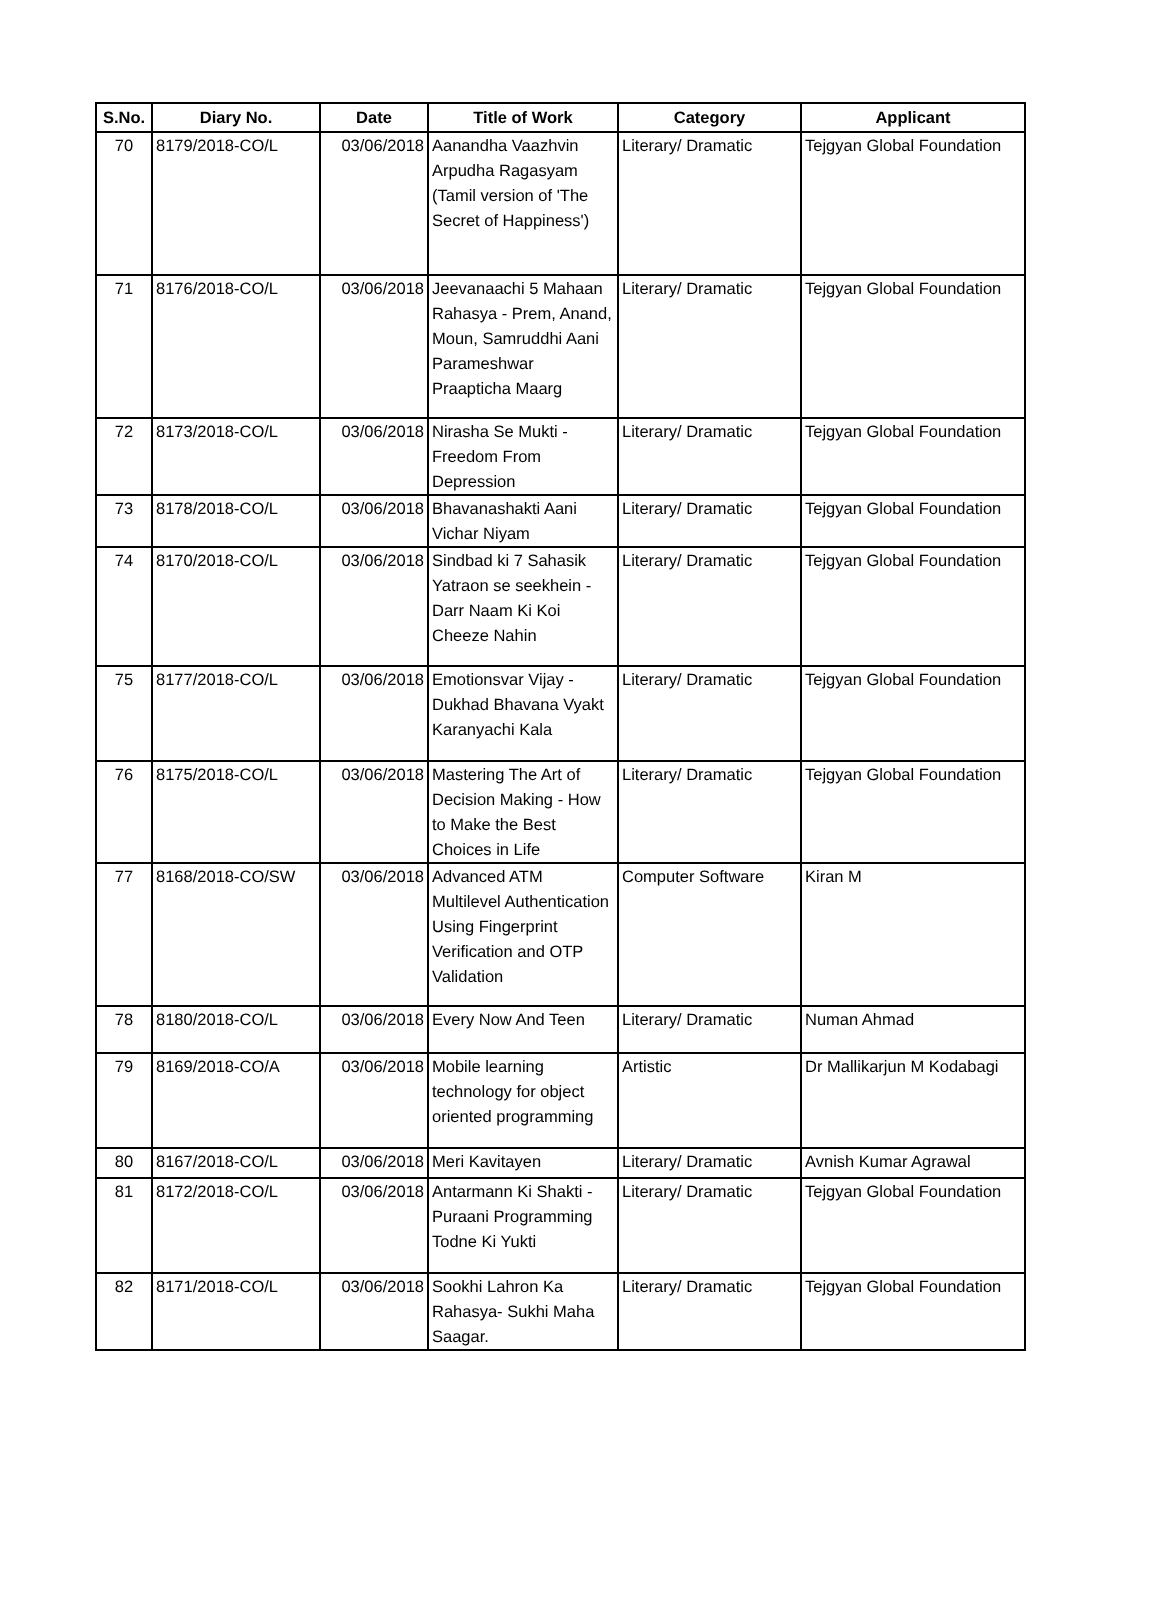| S.No. | Diary No. | Date | Title of Work | Category | Applicant |
| --- | --- | --- | --- | --- | --- |
| 70 | 8179/2018-CO/L | 03/06/2018 | Aanandha Vaazhvin Arpudha Ragasyam (Tamil version of 'The Secret of Happiness') | Literary/ Dramatic | Tejgyan Global Foundation |
| 71 | 8176/2018-CO/L | 03/06/2018 | Jeevanaachi 5 Mahaan Rahasya - Prem, Anand, Moun, Samruddhi Aani Parameshwar Praapticha Maarg | Literary/ Dramatic | Tejgyan Global Foundation |
| 72 | 8173/2018-CO/L | 03/06/2018 | Nirasha Se Mukti - Freedom From Depression | Literary/ Dramatic | Tejgyan Global Foundation |
| 73 | 8178/2018-CO/L | 03/06/2018 | Bhavanashakti Aani Vichar Niyam | Literary/ Dramatic | Tejgyan Global Foundation |
| 74 | 8170/2018-CO/L | 03/06/2018 | Sindbad ki 7 Sahasik Yatraon se seekhein - Darr Naam Ki Koi Cheeze Nahin | Literary/ Dramatic | Tejgyan Global Foundation |
| 75 | 8177/2018-CO/L | 03/06/2018 | Emotionsvar Vijay - Dukhad Bhavana Vyakt Karanyachi Kala | Literary/ Dramatic | Tejgyan Global Foundation |
| 76 | 8175/2018-CO/L | 03/06/2018 | Mastering The Art of Decision Making - How to Make the Best Choices in Life | Literary/ Dramatic | Tejgyan Global Foundation |
| 77 | 8168/2018-CO/SW | 03/06/2018 | Advanced ATM Multilevel Authentication Using Fingerprint Verification and OTP Validation | Computer Software | Kiran M |
| 78 | 8180/2018-CO/L | 03/06/2018 | Every Now And Teen | Literary/ Dramatic | Numan Ahmad |
| 79 | 8169/2018-CO/A | 03/06/2018 | Mobile learning technology for object oriented programming | Artistic | Dr Mallikarjun M Kodabagi |
| 80 | 8167/2018-CO/L | 03/06/2018 | Meri Kavitayen | Literary/ Dramatic | Avnish Kumar Agrawal |
| 81 | 8172/2018-CO/L | 03/06/2018 | Antarmann Ki Shakti - Puraani Programming Todne Ki Yukti | Literary/ Dramatic | Tejgyan Global Foundation |
| 82 | 8171/2018-CO/L | 03/06/2018 | Sookhi Lahron Ka Rahasya- Sukhi Maha Saagar. | Literary/ Dramatic | Tejgyan Global Foundation |